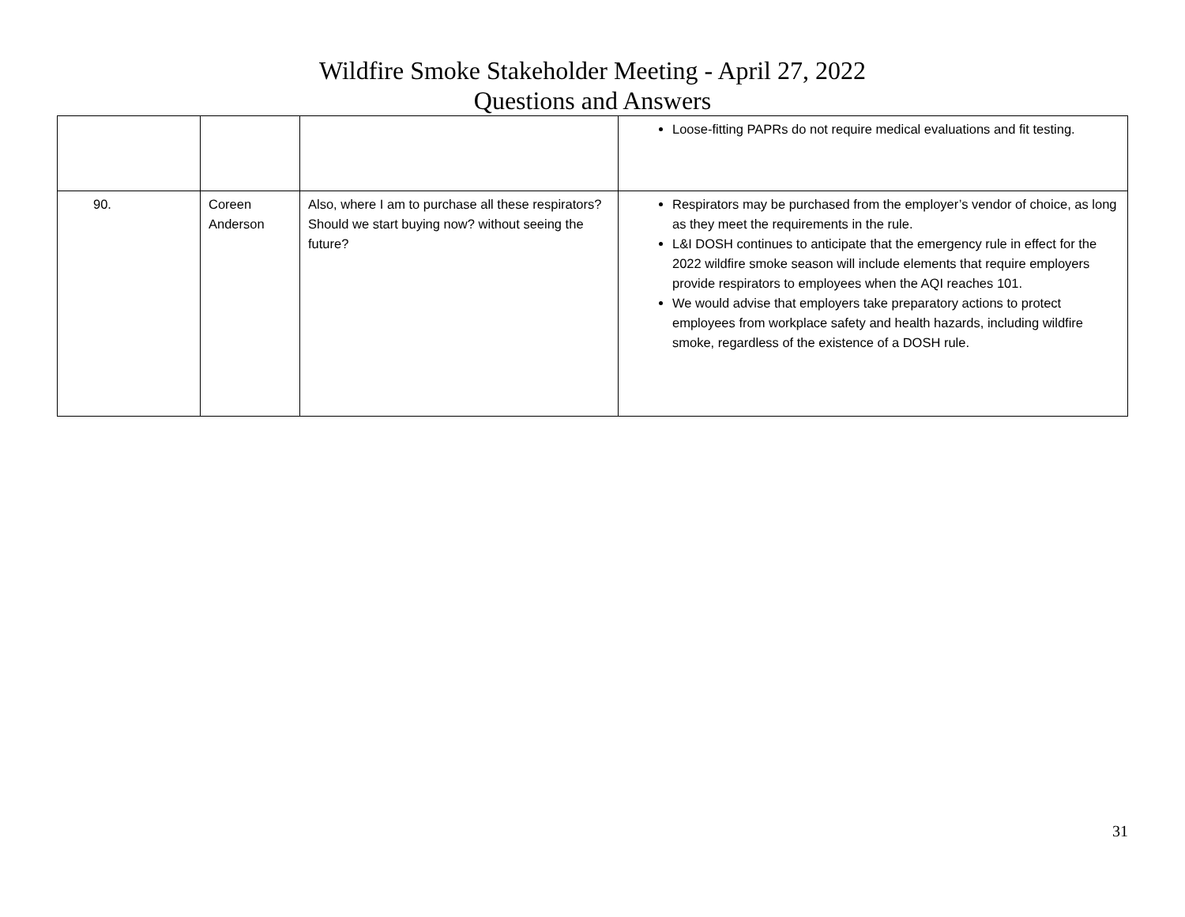Wildfire Smoke Stakeholder Meeting - April 27, 2022
Questions and Answers
| | | | Loose-fitting PAPRs do not require medical evaluations and fit testing. |
| 90. | Coreen Anderson | Also, where I am to purchase all these respirators? Should we start buying now? without seeing the future? | Respirators may be purchased from the employer’s vendor of choice, as long as they meet the requirements in the rule. L&I DOSH continues to anticipate that the emergency rule in effect for the 2022 wildfire smoke season will include elements that require employers provide respirators to employees when the AQI reaches 101. We would advise that employers take preparatory actions to protect employees from workplace safety and health hazards, including wildfire smoke, regardless of the existence of a DOSH rule. |
31